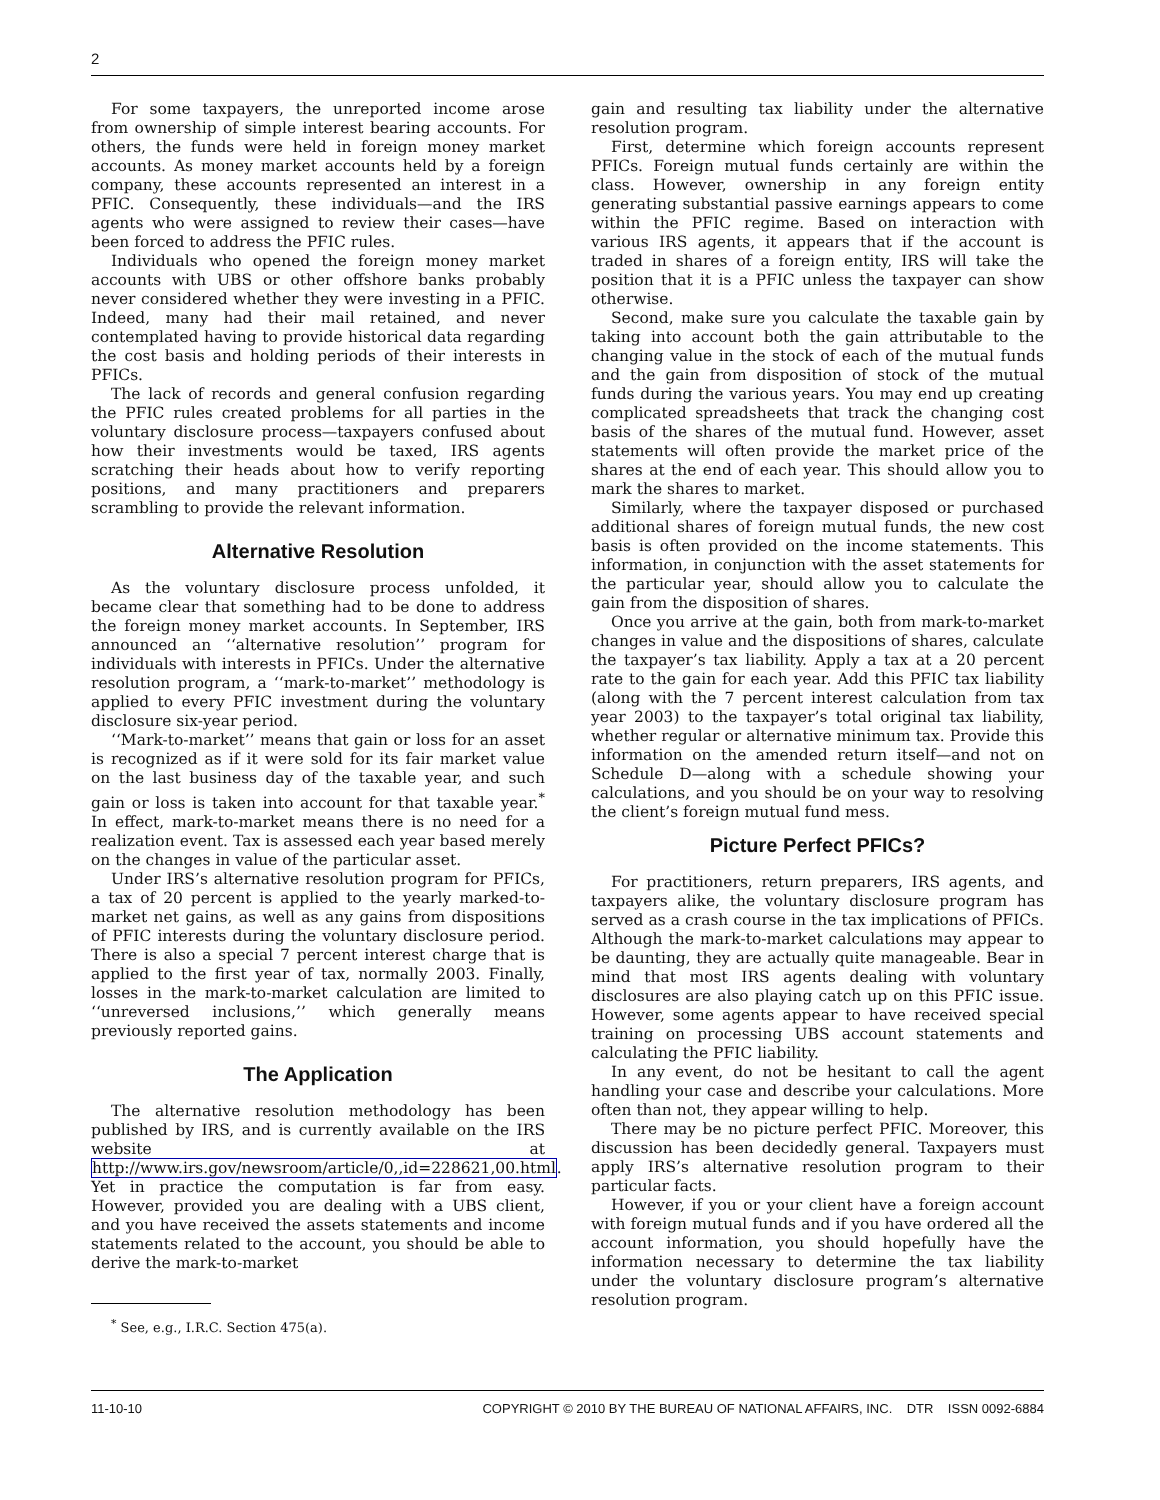2
For some taxpayers, the unreported income arose from ownership of simple interest bearing accounts. For others, the funds were held in foreign money market accounts. As money market accounts held by a foreign company, these accounts represented an interest in a PFIC. Consequently, these individuals—and the IRS agents who were assigned to review their cases—have been forced to address the PFIC rules.
Individuals who opened the foreign money market accounts with UBS or other offshore banks probably never considered whether they were investing in a PFIC. Indeed, many had their mail retained, and never contemplated having to provide historical data regarding the cost basis and holding periods of their interests in PFICs.
The lack of records and general confusion regarding the PFIC rules created problems for all parties in the voluntary disclosure process—taxpayers confused about how their investments would be taxed, IRS agents scratching their heads about how to verify reporting positions, and many practitioners and preparers scrambling to provide the relevant information.
Alternative Resolution
As the voluntary disclosure process unfolded, it became clear that something had to be done to address the foreign money market accounts. In September, IRS announced an ‘‘alternative resolution’’ program for individuals with interests in PFICs. Under the alternative resolution program, a ‘‘mark-to-market’’ methodology is applied to every PFIC investment during the voluntary disclosure six-year period.
‘‘Mark-to-market’’ means that gain or loss for an asset is recognized as if it were sold for its fair market value on the last business day of the taxable year, and such gain or loss is taken into account for that taxable year.<sup>*</sup> In effect, mark-to-market means there is no need for a realization event. Tax is assessed each year based merely on the changes in value of the particular asset.
Under IRS’s alternative resolution program for PFICs, a tax of 20 percent is applied to the yearly marked-to-market net gains, as well as any gains from dispositions of PFIC interests during the voluntary disclosure period. There is also a special 7 percent interest charge that is applied to the first year of tax, normally 2003. Finally, losses in the mark-to-market calculation are limited to ‘‘unreversed inclusions,’’ which generally means previously reported gains.
The Application
The alternative resolution methodology has been published by IRS, and is currently available on the IRS website at http://www.irs.gov/newsroom/article/0,,id=228621,00.html. Yet in practice the computation is far from easy. However, provided you are dealing with a UBS client, and you have received the assets statements and income statements related to the account, you should be able to derive the mark-to-market
<sup>*</sup> See, e.g., I.R.C. Section 475(a).
gain and resulting tax liability under the alternative resolution program.
First, determine which foreign accounts represent PFICs. Foreign mutual funds certainly are within the class. However, ownership in any foreign entity generating substantial passive earnings appears to come within the PFIC regime. Based on interaction with various IRS agents, it appears that if the account is traded in shares of a foreign entity, IRS will take the position that it is a PFIC unless the taxpayer can show otherwise.
Second, make sure you calculate the taxable gain by taking into account both the gain attributable to the changing value in the stock of each of the mutual funds and the gain from disposition of stock of the mutual funds during the various years. You may end up creating complicated spreadsheets that track the changing cost basis of the shares of the mutual fund. However, asset statements will often provide the market price of the shares at the end of each year. This should allow you to mark the shares to market.
Similarly, where the taxpayer disposed or purchased additional shares of foreign mutual funds, the new cost basis is often provided on the income statements. This information, in conjunction with the asset statements for the particular year, should allow you to calculate the gain from the disposition of shares.
Once you arrive at the gain, both from mark-to-market changes in value and the dispositions of shares, calculate the taxpayer’s tax liability. Apply a tax at a 20 percent rate to the gain for each year. Add this PFIC tax liability (along with the 7 percent interest calculation from tax year 2003) to the taxpayer’s total original tax liability, whether regular or alternative minimum tax. Provide this information on the amended return itself—and not on Schedule D—along with a schedule showing your calculations, and you should be on your way to resolving the client’s foreign mutual fund mess.
Picture Perfect PFICs?
For practitioners, return preparers, IRS agents, and taxpayers alike, the voluntary disclosure program has served as a crash course in the tax implications of PFICs. Although the mark-to-market calculations may appear to be daunting, they are actually quite manageable. Bear in mind that most IRS agents dealing with voluntary disclosures are also playing catch up on this PFIC issue. However, some agents appear to have received special training on processing UBS account statements and calculating the PFIC liability.
In any event, do not be hesitant to call the agent handling your case and describe your calculations. More often than not, they appear willing to help.
There may be no picture perfect PFIC. Moreover, this discussion has been decidedly general. Taxpayers must apply IRS’s alternative resolution program to their particular facts.
However, if you or your client have a foreign account with foreign mutual funds and if you have ordered all the account information, you should hopefully have the information necessary to determine the tax liability under the voluntary disclosure program’s alternative resolution program.
11-10-10 COPYRIGHT © 2010 BY THE BUREAU OF NATIONAL AFFAIRS, INC. DTR ISSN 0092-6884